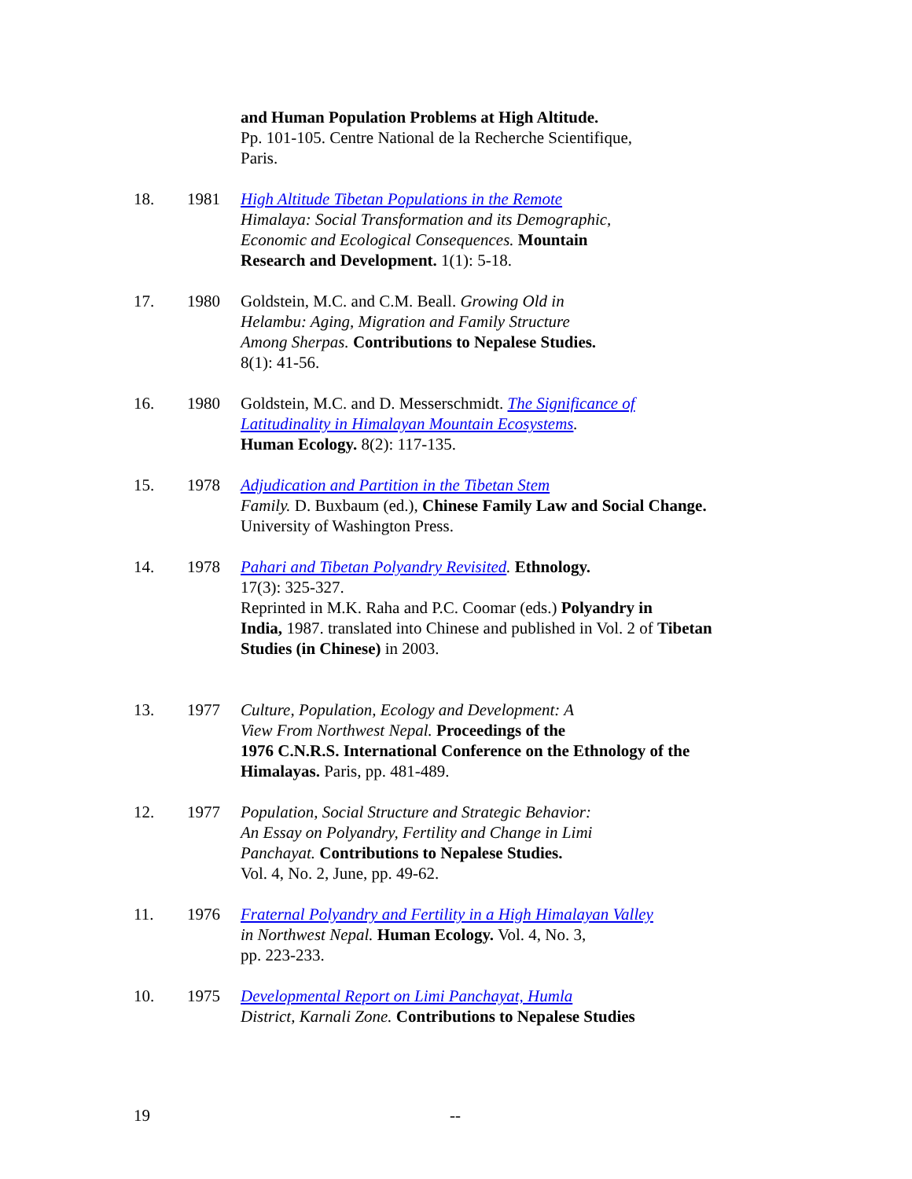and Human Population Problems at High Altitude.
Pp. 101-105. Centre National de la Recherche Scientifique,
Paris.
18. 1981 High Altitude Tibetan Populations in the Remote
Himalaya: Social Transformation and its Demographic,
Economic and Ecological Consequences. Mountain
Research and Development. 1(1): 5-18.
17. 1980 Goldstein, M.C. and C.M. Beall. Growing Old in
Helambu: Aging, Migration and Family Structure
Among Sherpas. Contributions to Nepalese Studies.
8(1): 41-56.
16. 1980 Goldstein, M.C. and D. Messerschmidt. The Significance of
Latitudinality in Himalayan Mountain Ecosystems.
Human Ecology. 8(2): 117-135.
15. 1978 Adjudication and Partition in the Tibetan Stem
Family. D. Buxbaum (ed.), Chinese Family Law and Social Change.
University of Washington Press.
14. 1978 Pahari and Tibetan Polyandry Revisited. Ethnology.
17(3): 325-327.
Reprinted in M.K. Raha and P.C. Coomar (eds.) Polyandry in
India, 1987. translated into Chinese and published in Vol. 2 of Tibetan
Studies (in Chinese) in 2003.
13. 1977 Culture, Population, Ecology and Development: A
View From Northwest Nepal. Proceedings of the
1976 C.N.R.S. International Conference on the Ethnology of the
Himalayas. Paris, pp. 481-489.
12. 1977 Population, Social Structure and Strategic Behavior:
An Essay on Polyandry, Fertility and Change in Limi
Panchayat. Contributions to Nepalese Studies.
Vol. 4, No. 2, June, pp. 49-62.
11. 1976 Fraternal Polyandry and Fertility in a High Himalayan Valley
in Northwest Nepal. Human Ecology. Vol. 4, No. 3,
pp. 223-233.
10. 1975 Developmental Report on Limi Panchayat, Humla
District, Karnali Zone. Contributions to Nepalese Studies
19 --